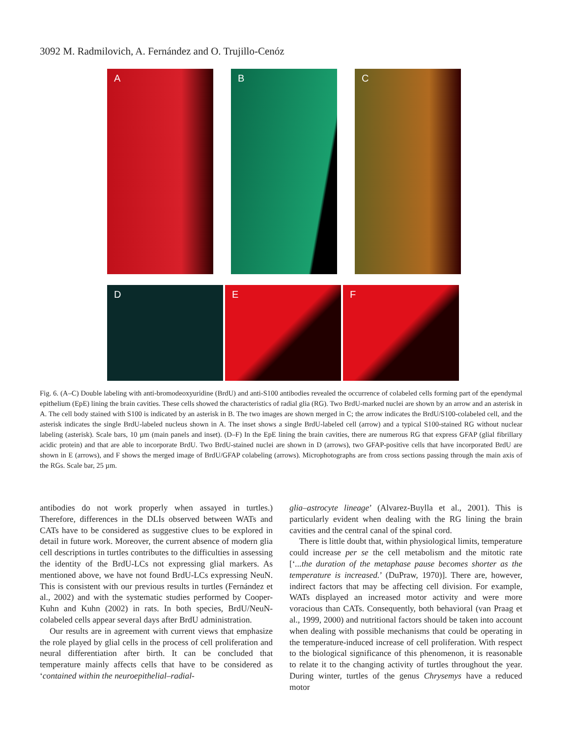3092 M. Radmilovich, A. Fernández and O. Trujillo-Cenóz
A
B
C
D
E
F
Fig. 6. (A–C) Double labeling with anti-bromodeoxyuridine (BrdU) and anti-S100 antibodies revealed the occurrence of colabeled cells forming part of the ependymal epithelium (EpE) lining the brain cavities. These cells showed the characteristics of radial glia (RG). Two BrdU-marked nuclei are shown by an arrow and an asterisk in A. The cell body stained with S100 is indicated by an asterisk in B. The two images are shown merged in C; the arrow indicates the BrdU/S100-colabeled cell, and the asterisk indicates the single BrdU-labeled nucleus shown in A. The inset shows a single BrdU-labeled cell (arrow) and a typical S100-stained RG without nuclear labeling (asterisk). Scale bars, 10 µm (main panels and inset). (D–F) In the EpE lining the brain cavities, there are numerous RG that express GFAP (glial fibrillary acidic protein) and that are able to incorporate BrdU. Two BrdU-stained nuclei are shown in D (arrows), two GFAP-positive cells that have incorporated BrdU are shown in E (arrows), and F shows the merged image of BrdU/GFAP colabeling (arrows). Microphotographs are from cross sections passing through the main axis of the RGs. Scale bar, 25 µm.
antibodies do not work properly when assayed in turtles.) Therefore, differences in the DLIs observed between WATs and CATs have to be considered as suggestive clues to be explored in detail in future work. Moreover, the current absence of modern glia cell descriptions in turtles contributes to the difficulties in assessing the identity of the BrdU-LCs not expressing glial markers. As mentioned above, we have not found BrdU-LCs expressing NeuN. This is consistent with our previous results in turtles (Fernández et al., 2002) and with the systematic studies performed by Cooper-Kuhn and Kuhn (2002) in rats. In both species, BrdU/NeuN-colabeled cells appear several days after BrdU administration.
Our results are in agreement with current views that emphasize the role played by glial cells in the process of cell proliferation and neural differentiation after birth. It can be concluded that temperature mainly affects cells that have to be considered as ‘contained within the neuroepithelial–radial-
glia–astrocyte lineage’ (Alvarez-Buylla et al., 2001). This is particularly evident when dealing with the RG lining the brain cavities and the central canal of the spinal cord.
There is little doubt that, within physiological limits, temperature could increase per se the cell metabolism and the mitotic rate [‘...the duration of the metaphase pause becomes shorter as the temperature is increased.’ (DuPraw, 1970)]. There are, however, indirect factors that may be affecting cell division. For example, WATs displayed an increased motor activity and were more voracious than CATs. Consequently, both behavioral (van Praag et al., 1999, 2000) and nutritional factors should be taken into account when dealing with possible mechanisms that could be operating in the temperature-induced increase of cell proliferation. With respect to the biological significance of this phenomenon, it is reasonable to relate it to the changing activity of turtles throughout the year. During winter, turtles of the genus Chrysemys have a reduced motor